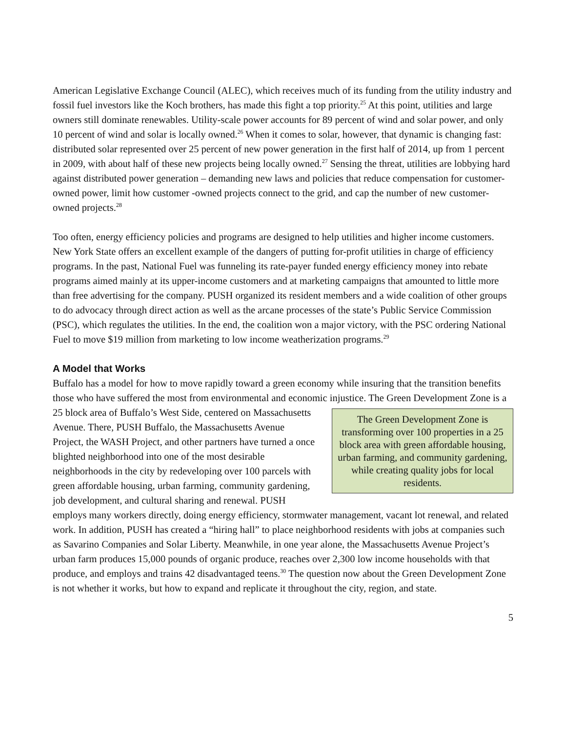American Legislative Exchange Council (ALEC), which receives much of its funding from the utility industry and fossil fuel investors like the Koch brothers, has made this fight a top priority.<sup>25</sup> At this point, utilities and large owners still dominate renewables. Utility-scale power accounts for 89 percent of wind and solar power, and only 10 percent of wind and solar is locally owned.<sup>26</sup> When it comes to solar, however, that dynamic is changing fast: distributed solar represented over 25 percent of new power generation in the first half of 2014, up from 1 percent in 2009, with about half of these new projects being locally owned.<sup>27</sup> Sensing the threat, utilities are lobbying hard against distributed power generation – demanding new laws and policies that reduce compensation for customer-owned power, limit how customer -owned projects connect to the grid, and cap the number of new customer-owned projects.<sup>28</sup>
Too often, energy efficiency policies and programs are designed to help utilities and higher income customers. New York State offers an excellent example of the dangers of putting for-profit utilities in charge of efficiency programs. In the past, National Fuel was funneling its rate-payer funded energy efficiency money into rebate programs aimed mainly at its upper-income customers and at marketing campaigns that amounted to little more than free advertising for the company. PUSH organized its resident members and a wide coalition of other groups to do advocacy through direct action as well as the arcane processes of the state’s Public Service Commission (PSC), which regulates the utilities. In the end, the coalition won a major victory, with the PSC ordering National Fuel to move $19 million from marketing to low income weatherization programs.<sup>29</sup>
A Model that Works
Buffalo has a model for how to move rapidly toward a green economy while insuring that the transition benefits those who have suffered the most from environmental and economic injustice. The Green The Green Development Zone is transforming over 100 properties in a 25 block area with green affordable housing, urban farming, and community gardening, while creating quality jobs for local residents. Development Zone is a 25 block area of Buffalo’s West Side, centered on Massachusetts Avenue. There, PUSH Buffalo, the Massachusetts Avenue Project, the WASH Project, and other partners have turned a once blighted neighborhood into one of the most desirable neighborhoods in the city by redeveloping over 100 parcels with green affordable housing, urban farming, community gardening, job development, and cultural sharing and renewal. PUSH employs many workers directly, doing energy efficiency, stormwater management, vacant lot renewal, and related work. In addition, PUSH has created a “hiring hall” to place neighborhood residents with jobs at companies such as Savarino Companies and Solar Liberty. Meanwhile, in one year alone, the Massachusetts Avenue Project’s urban farm produces 15,000 pounds of organic produce, reaches over 2,300 low income households with that produce, and employs and trains 42 disadvantaged teens.<sup>30</sup> The question now about the Green Development Zone is not whether it works, but how to expand and replicate it throughout the city, region, and state.
5